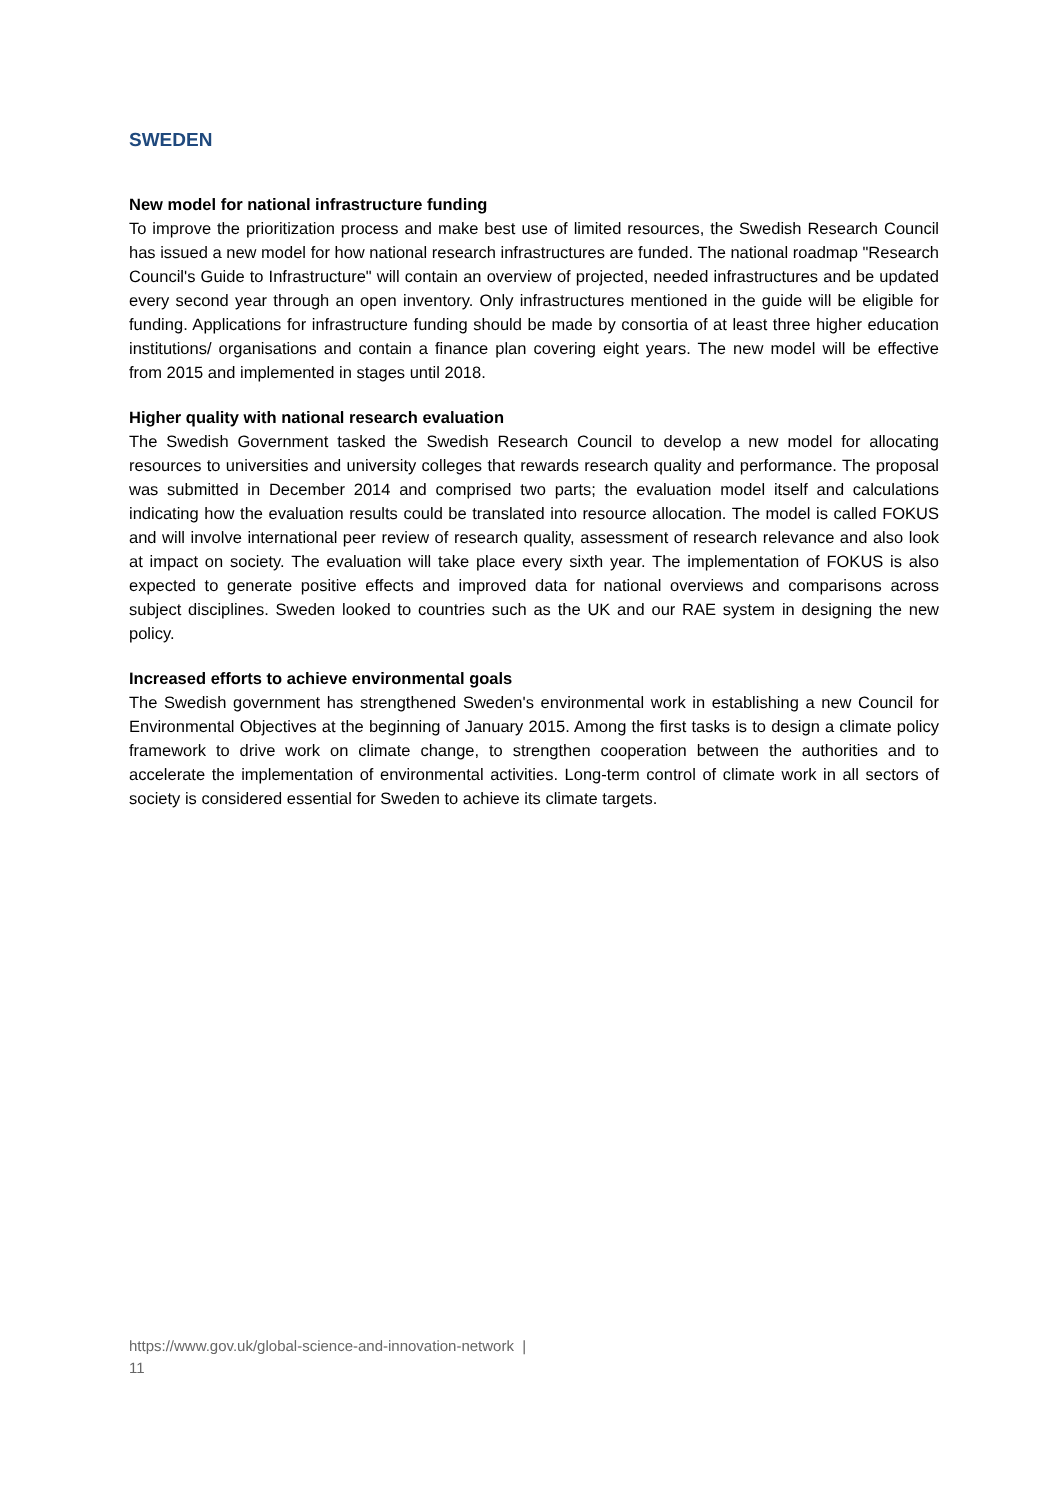SWEDEN
New model for national infrastructure funding
To improve the prioritization process and make best use of limited resources, the Swedish Research Council has issued a new model for how national research infrastructures are funded. The national roadmap "Research Council's Guide to Infrastructure" will contain an overview of projected, needed infrastructures and be updated every second year through an open inventory. Only infrastructures mentioned in the guide will be eligible for funding. Applications for infrastructure funding should be made by consortia of at least three higher education institutions/ organisations and contain a finance plan covering eight years. The new model will be effective from 2015 and implemented in stages until 2018.
Higher quality with national research evaluation
The Swedish Government tasked the Swedish Research Council to develop a new model for allocating resources to universities and university colleges that rewards research quality and performance. The proposal was submitted in December 2014 and comprised two parts; the evaluation model itself and calculations indicating how the evaluation results could be translated into resource allocation. The model is called FOKUS and will involve international peer review of research quality, assessment of research relevance and also look at impact on society. The evaluation will take place every sixth year. The implementation of FOKUS is also expected to generate positive effects and improved data for national overviews and comparisons across subject disciplines. Sweden looked to countries such as the UK and our RAE system in designing the new policy.
Increased efforts to achieve environmental goals
The Swedish government has strengthened Sweden's environmental work in establishing a new Council for Environmental Objectives at the beginning of January 2015. Among the first tasks is to design a climate policy framework to drive work on climate change, to strengthen cooperation between the authorities and to accelerate the implementation of environmental activities. Long-term control of climate work in all sectors of society is considered essential for Sweden to achieve its climate targets.
https://www.gov.uk/global-science-and-innovation-network |
11